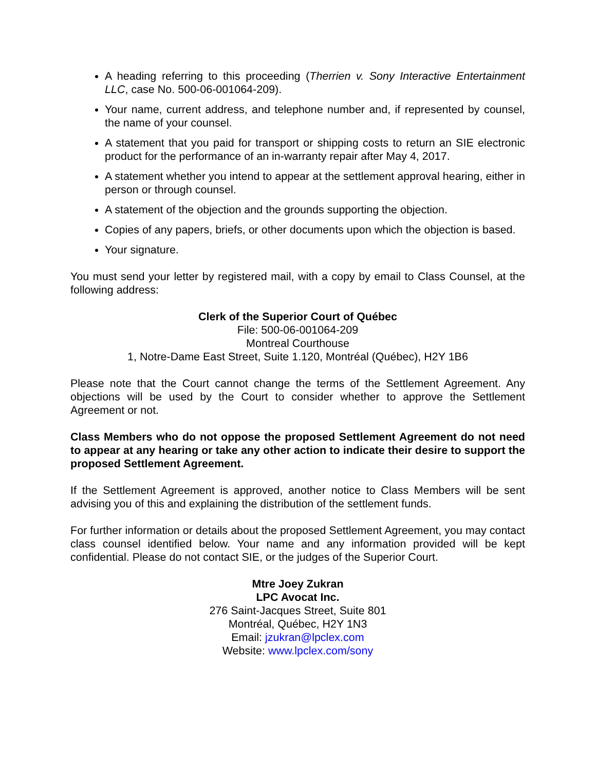A heading referring to this proceeding (Therrien v. Sony Interactive Entertainment LLC, case No. 500-06-001064-209).
Your name, current address, and telephone number and, if represented by counsel, the name of your counsel.
A statement that you paid for transport or shipping costs to return an SIE electronic product for the performance of an in-warranty repair after May 4, 2017.
A statement whether you intend to appear at the settlement approval hearing, either in person or through counsel.
A statement of the objection and the grounds supporting the objection.
Copies of any papers, briefs, or other documents upon which the objection is based.
Your signature.
You must send your letter by registered mail, with a copy by email to Class Counsel, at the following address:
Clerk of the Superior Court of Québec
File: 500-06-001064-209
Montreal Courthouse
1, Notre-Dame East Street, Suite 1.120, Montréal (Québec), H2Y 1B6
Please note that the Court cannot change the terms of the Settlement Agreement. Any objections will be used by the Court to consider whether to approve the Settlement Agreement or not.
Class Members who do not oppose the proposed Settlement Agreement do not need to appear at any hearing or take any other action to indicate their desire to support the proposed Settlement Agreement.
If the Settlement Agreement is approved, another notice to Class Members will be sent advising you of this and explaining the distribution of the settlement funds.
For further information or details about the proposed Settlement Agreement, you may contact class counsel identified below. Your name and any information provided will be kept confidential. Please do not contact SIE, or the judges of the Superior Court.
Mtre Joey Zukran
LPC Avocat Inc.
276 Saint-Jacques Street, Suite 801
Montréal, Québec, H2Y 1N3
Email: jzukran@lpclex.com
Website: www.lpclex.com/sony